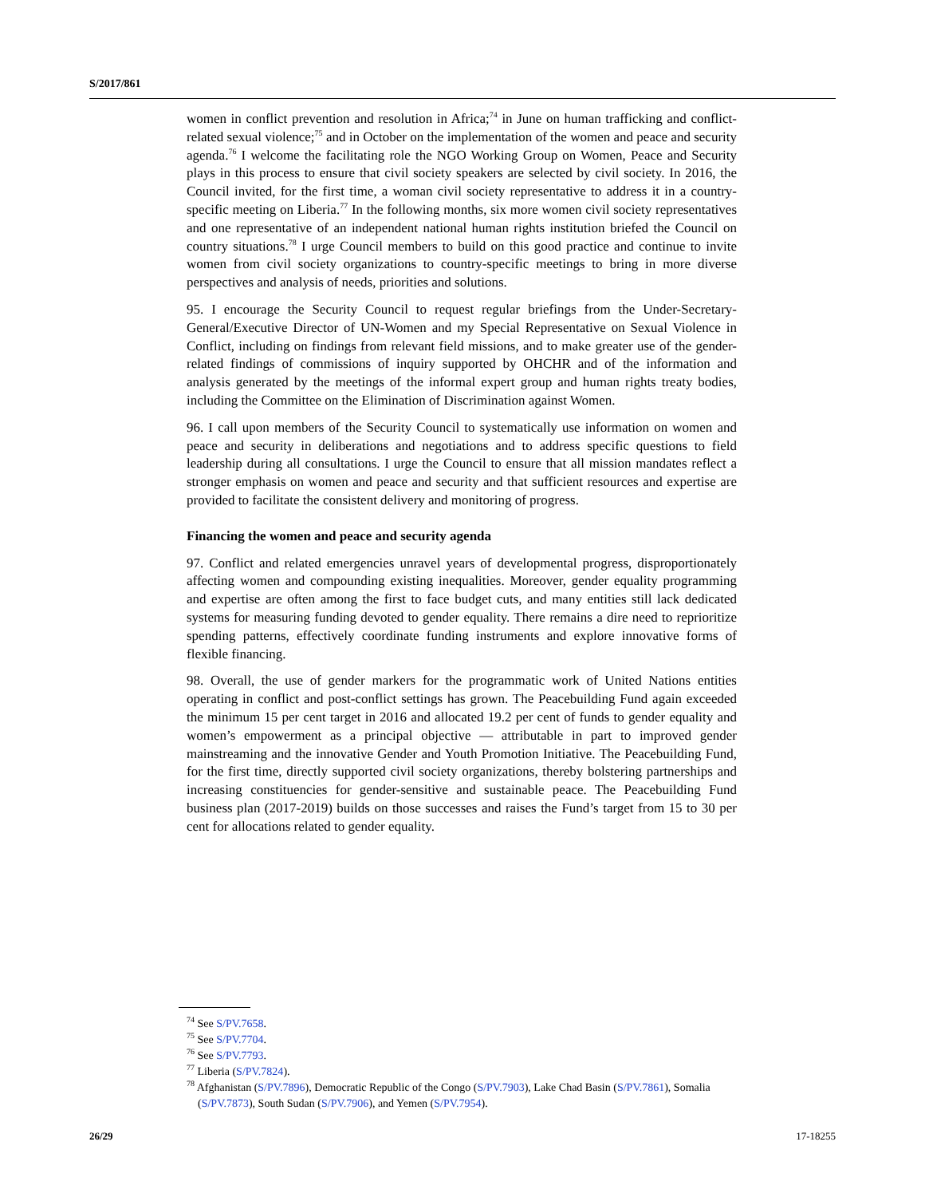S/2017/861
women in conflict prevention and resolution in Africa;<sup>74</sup> in June on human trafficking and conflict-related sexual violence;<sup>75</sup> and in October on the implementation of the women and peace and security agenda.<sup>76</sup> I welcome the facilitating role the NGO Working Group on Women, Peace and Security plays in this process to ensure that civil society speakers are selected by civil society. In 2016, the Council invited, for the first time, a woman civil society representative to address it in a country-specific meeting on Liberia.<sup>77</sup> In the following months, six more women civil society representatives and one representative of an independent national human rights institution briefed the Council on country situations.<sup>78</sup> I urge Council members to build on this good practice and continue to invite women from civil society organizations to country-specific meetings to bring in more diverse perspectives and analysis of needs, priorities and solutions.
95. I encourage the Security Council to request regular briefings from the Under-Secretary-General/Executive Director of UN-Women and my Special Representative on Sexual Violence in Conflict, including on findings from relevant field missions, and to make greater use of the gender-related findings of commissions of inquiry supported by OHCHR and of the information and analysis generated by the meetings of the informal expert group and human rights treaty bodies, including the Committee on the Elimination of Discrimination against Women.
96. I call upon members of the Security Council to systematically use information on women and peace and security in deliberations and negotiations and to address specific questions to field leadership during all consultations. I urge the Council to ensure that all mission mandates reflect a stronger emphasis on women and peace and security and that sufficient resources and expertise are provided to facilitate the consistent delivery and monitoring of progress.
Financing the women and peace and security agenda
97. Conflict and related emergencies unravel years of developmental progress, disproportionately affecting women and compounding existing inequalities. Moreover, gender equality programming and expertise are often among the first to face budget cuts, and many entities still lack dedicated systems for measuring funding devoted to gender equality. There remains a dire need to reprioritize spending patterns, effectively coordinate funding instruments and explore innovative forms of flexible financing.
98. Overall, the use of gender markers for the programmatic work of United Nations entities operating in conflict and post-conflict settings has grown. The Peacebuilding Fund again exceeded the minimum 15 per cent target in 2016 and allocated 19.2 per cent of funds to gender equality and women’s empowerment as a principal objective — attributable in part to improved gender mainstreaming and the innovative Gender and Youth Promotion Initiative. The Peacebuilding Fund, for the first time, directly supported civil society organizations, thereby bolstering partnerships and increasing constituencies for gender-sensitive and sustainable peace. The Peacebuilding Fund business plan (2017-2019) builds on those successes and raises the Fund’s target from 15 to 30 per cent for allocations related to gender equality.
<sup>74</sup> See S/PV.7658.
<sup>75</sup> See S/PV.7704.
<sup>76</sup> See S/PV.7793.
<sup>77</sup> Liberia (S/PV.7824).
<sup>78</sup> Afghanistan (S/PV.7896), Democratic Republic of the Congo (S/PV.7903), Lake Chad Basin (S/PV.7861), Somalia (S/PV.7873), South Sudan (S/PV.7906), and Yemen (S/PV.7954).
26/29 17-18255